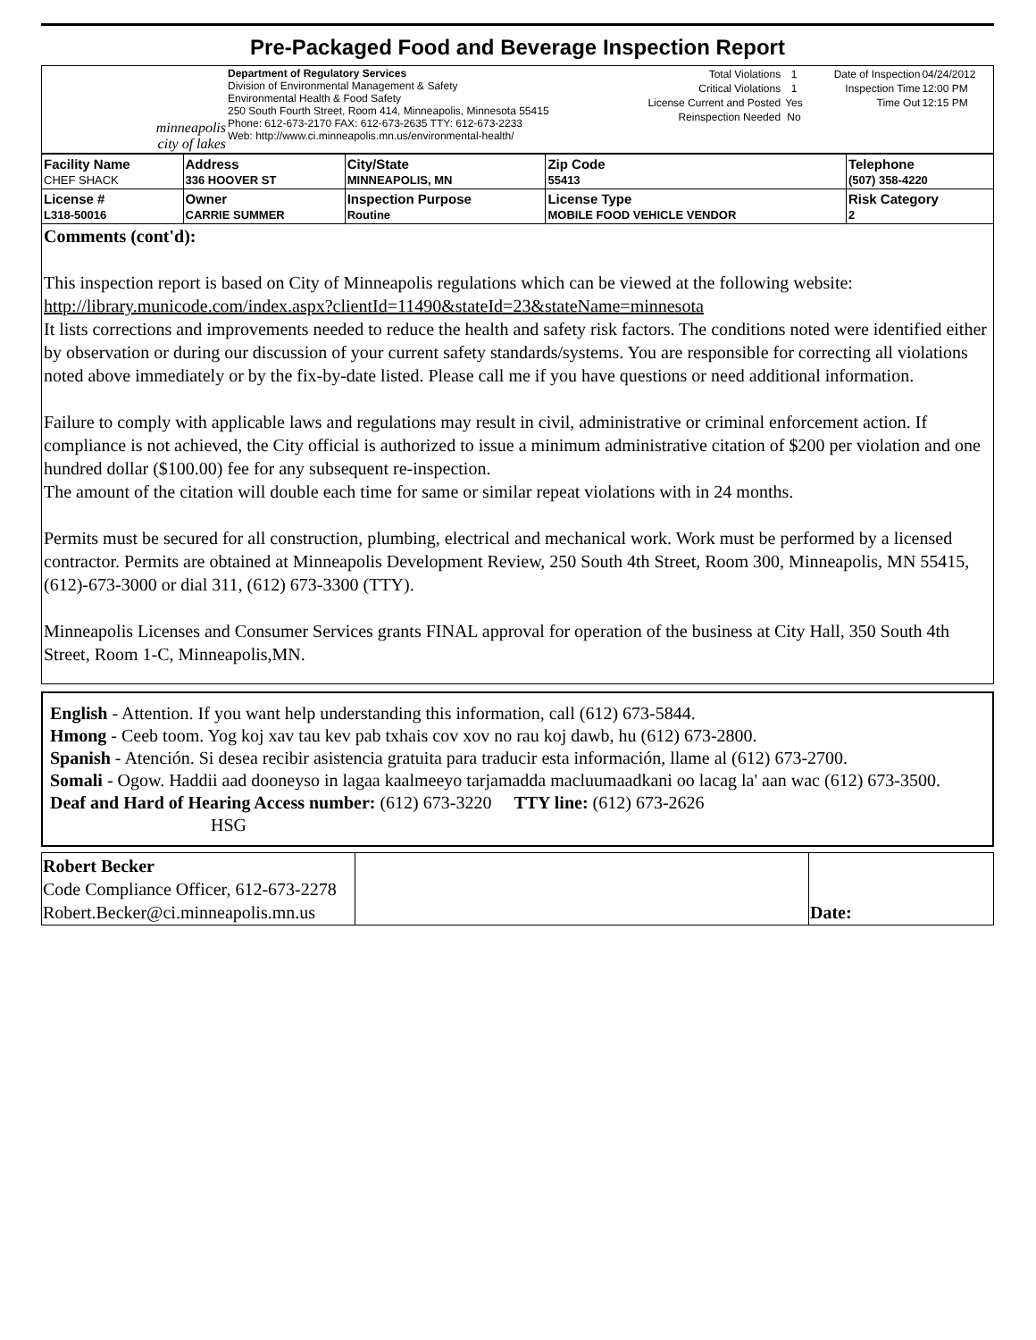Pre-Packaged Food and Beverage Inspection Report
| minneapolis city of lakes | Department of Regulatory Services Division of Environmental Management & Safety Environmental Health & Food Safety 250 South Fourth Street, Room 414, Minneapolis, Minnesota 55415 Phone: 612-673-2170 FAX: 612-673-2635 TTY: 612-673-2233 Web: http://www.ci.minneapolis.mn.us/environmental-health/ | / Total Violations / 1 / / Critical Violations / 1 / / License Current and Posted / Yes / / Reinspection Needed / No / | / Date of Inspection / 04/24/2012 / / Inspection Time / 12:00 PM / / Time Out / 12:15 PM / |
| Facility Name CHEF SHACK | Address 336 HOOVER ST | City/State MINNEAPOLIS, MN | Zip Code 55413 | Telephone (507) 358-4220 |
| License # L318-50016 | Owner CARRIE SUMMER | Inspection Purpose Routine | License Type MOBILE FOOD VEHICLE VENDOR | Risk Category 2 |
Comments (cont'd):
This inspection report is based on City of Minneapolis regulations which can be viewed at the following website: http://library.municode.com/index.aspx?clientId=11490&stateId=23&stateName=minnesota
It lists corrections and improvements needed to reduce the health and safety risk factors. The conditions noted were identified either by observation or during our discussion of your current safety standards/systems. You are responsible for correcting all violations noted above immediately or by the fix-by-date listed. Please call me if you have questions or need additional information.
Failure to comply with applicable laws and regulations may result in civil, administrative or criminal enforcement action. If compliance is not achieved, the City official is authorized to issue a minimum administrative citation of $200 per violation and one hundred dollar ($100.00) fee for any subsequent re-inspection.
The amount of the citation will double each time for same or similar repeat violations with in 24 months.
Permits must be secured for all construction, plumbing, electrical and mechanical work. Work must be performed by a licensed contractor. Permits are obtained at Minneapolis Development Review, 250 South 4th Street, Room 300, Minneapolis, MN 55415, (612)-673-3000 or dial 311, (612) 673-3300 (TTY).
Minneapolis Licenses and Consumer Services grants FINAL approval for operation of the business at City Hall, 350 South 4th Street, Room 1-C, Minneapolis,MN.
English - Attention. If you want help understanding this information, call (612) 673-5844.
Hmong - Ceeb toom. Yog koj xav tau kev pab txhais cov xov no rau koj dawb, hu (612) 673-2800.
Spanish - Atención. Si desea recibir asistencia gratuita para traducir esta información, llame al (612) 673-2700.
Somali - Ogow. Haddii aad dooneyso in lagaa kaalmeeyo tarjamadda macluumaadkani oo lacag la' aan wac (612) 673-3500.
Deaf and Hard of Hearing Access number: (612) 673-3220 TTY line: (612) 673-2626
HSG
| Robert Becker Code Compliance Officer, 612-673-2278 Robert.Becker@ci.minneapolis.mn.us | | Date: |